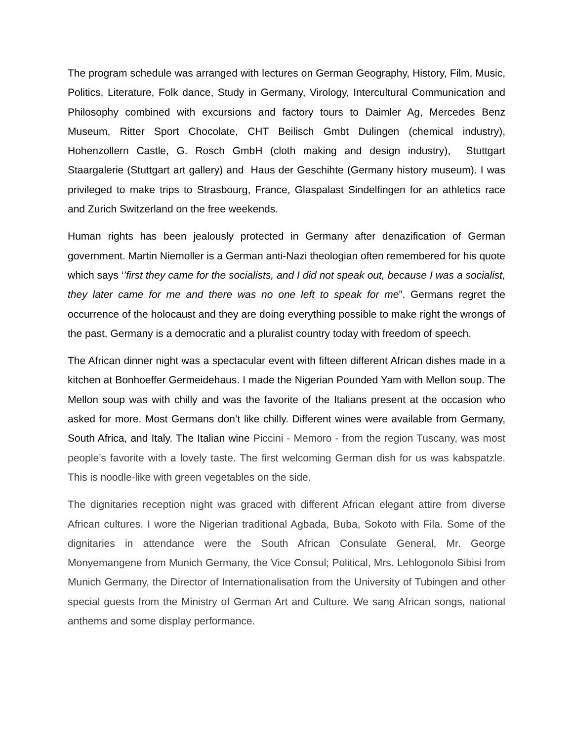The program schedule was arranged with lectures on German Geography, History, Film, Music, Politics, Literature, Folk dance, Study in Germany, Virology, Intercultural Communication and Philosophy combined with excursions and factory tours to Daimler Ag, Mercedes Benz Museum, Ritter Sport Chocolate, CHT Beilisch Gmbt Dulingen (chemical industry), Hohenzollern Castle, G. Rosch GmbH (cloth making and design industry), Stuttgart Staargalerie (Stuttgart art gallery) and Haus der Geschihte (Germany history museum). I was privileged to make trips to Strasbourg, France, Glaspalast Sindelfingen for an athletics race and Zurich Switzerland on the free weekends.
Human rights has been jealously protected in Germany after denazification of German government. Martin Niemoller is a German anti-Nazi theologian often remembered for his quote which says ‘’first they came for the socialists, and I did not speak out, because I was a socialist, they later came for me and there was no one left to speak for me”. Germans regret the occurrence of the holocaust and they are doing everything possible to make right the wrongs of the past. Germany is a democratic and a pluralist country today with freedom of speech.
The African dinner night was a spectacular event with fifteen different African dishes made in a kitchen at Bonhoeffer Germeidehaus. I made the Nigerian Pounded Yam with Mellon soup. The Mellon soup was with chilly and was the favorite of the Italians present at the occasion who asked for more. Most Germans don’t like chilly. Different wines were available from Germany, South Africa, and Italy. The Italian wine Piccini - Memoro - from the region Tuscany, was most people’s favorite with a lovely taste. The first welcoming German dish for us was kabspatzle. This is noodle-like with green vegetables on the side.
The dignitaries reception night was graced with different African elegant attire from diverse African cultures. I wore the Nigerian traditional Agbada, Buba, Sokoto with Fila. Some of the dignitaries in attendance were the South African Consulate General, Mr. George Monyemangene from Munich Germany, the Vice Consul; Political, Mrs. Lehlogonolo Sibisi from Munich Germany, the Director of Internationalisation from the University of Tubingen and other special guests from the Ministry of German Art and Culture. We sang African songs, national anthems and some display performance.